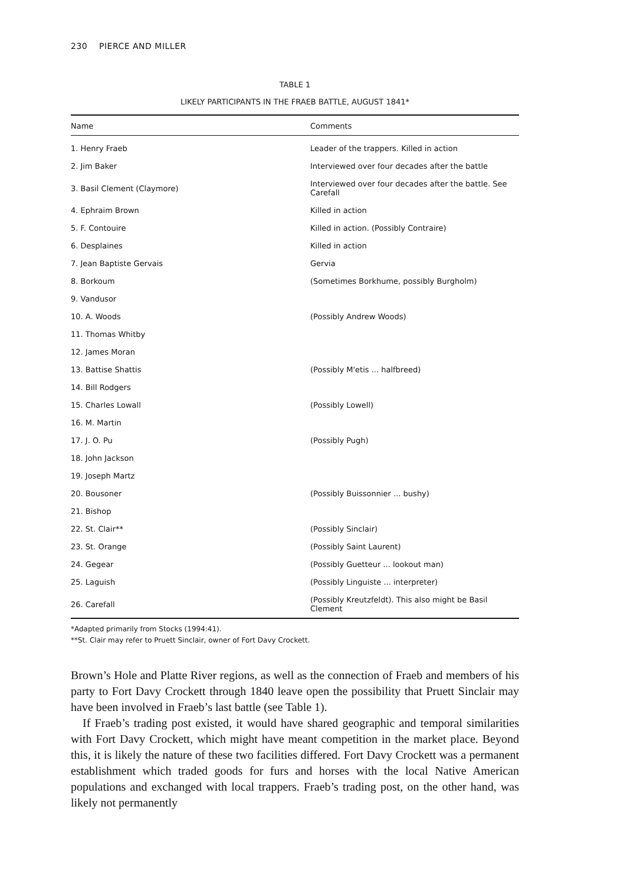230 PIERCE AND MILLER
TABLE 1
LIKELY PARTICIPANTS IN THE FRAEB BATTLE, AUGUST 1841*
| Name | Comments |
| --- | --- |
| 1. Henry Fraeb | Leader of the trappers. Killed in action |
| 2. Jim Baker | Interviewed over four decades after the battle |
| 3. Basil Clement (Claymore) | Interviewed over four decades after the battle. See Carefall |
| 4. Ephraim Brown | Killed in action |
| 5. F. Contouire | Killed in action. (Possibly Contraire) |
| 6. Desplaines | Killed in action |
| 7. Jean Baptiste Gervais | Gervia |
| 8. Borkoum | (Sometimes Borkhume, possibly Burgholm) |
| 9. Vandusor | |
| 10. A. Woods | (Possibly Andrew Woods) |
| 11. Thomas Whitby | |
| 12. James Moran | |
| 13. Battise Shattis | (Possibly M'etis ... halfbreed) |
| 14. Bill Rodgers | |
| 15. Charles Lowall | (Possibly Lowell) |
| 16. M. Martin | |
| 17. J. O. Pu | (Possibly Pugh) |
| 18. John Jackson | |
| 19. Joseph Martz | |
| 20. Bousoner | (Possibly Buissonnier ... bushy) |
| 21. Bishop | |
| 22. St. Clair** | (Possibly Sinclair) |
| 23. St. Orange | (Possibly Saint Laurent) |
| 24. Gegear | (Possibly Guetteur ... lookout man) |
| 25. Laguish | (Possibly Linguiste ... interpreter) |
| 26. Carefall | (Possibly Kreutzfeldt). This also might be Basil Clement |
*Adapted primarily from Stocks (1994:41).
**St. Clair may refer to Pruett Sinclair, owner of Fort Davy Crockett.
Brown’s Hole and Platte River regions, as well as the connection of Fraeb and members of his party to Fort Davy Crockett through 1840 leave open the possibility that Pruett Sinclair may have been involved in Fraeb’s last battle (see Table 1).
If Fraeb’s trading post existed, it would have shared geographic and temporal similarities with Fort Davy Crockett, which might have meant competition in the market place. Beyond this, it is likely the nature of these two facilities differed. Fort Davy Crockett was a permanent establishment which traded goods for furs and horses with the local Native American populations and exchanged with local trappers. Fraeb’s trading post, on the other hand, was likely not permanently